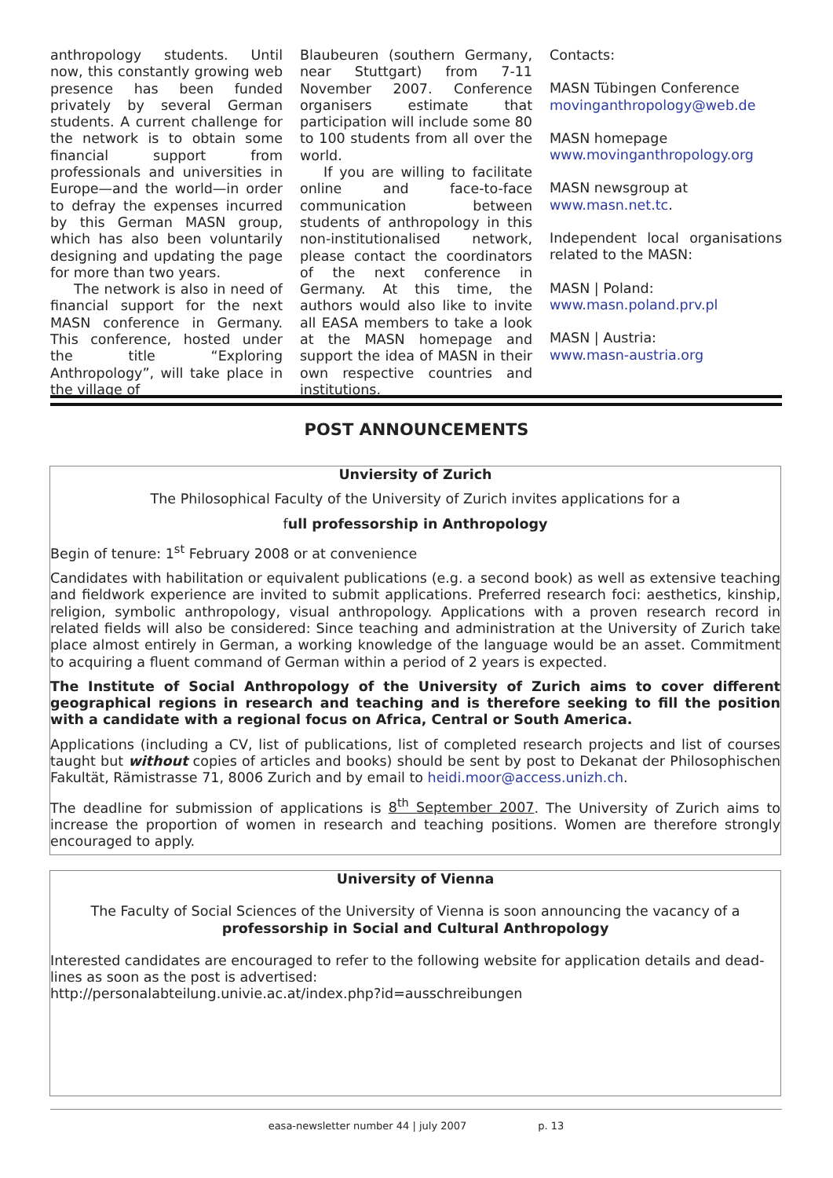anthropology students. Until now, this constantly growing web presence has been funded privately by several German students. A current challenge for the network is to obtain some financial support from professionals and universities in Europe—and the world—in order to defray the expenses incurred by this German MASN group, which has also been voluntarily designing and updating the page for more than two years.
The network is also in need of financial support for the next MASN conference in Germany. This conference, hosted under the title “Exploring Anthropology”, will take place in the village of
Blaubeuren (southern Germany, near Stuttgart) from 7-11 November 2007. Conference organisers estimate that participation will include some 80 to 100 students from all over the world.
If you are willing to facilitate online and face-to-face communication between students of anthropology in this non-institutionalised network, please contact the coordinators of the next conference in Germany. At this time, the authors would also like to invite all EASA members to take a look at the MASN homepage and support the idea of MASN in their own respective countries and institutions.
Contacts:
MASN Tübingen Conference
movinganthropology@web.de
MASN homepage
www.movinganthropology.org
MASN newsgroup at
www.masn.net.tc.
Independent local organisations related to the MASN:
MASN | Poland:
www.masn.poland.prv.pl
MASN | Austria:
www.masn-austria.org
POST ANNOUNCEMENTS
Unviersity of Zurich
The Philosophical Faculty of the University of Zurich invites applications for a
full professorship in Anthropology
Begin of tenure: 1<sup>st</sup> February 2008 or at convenience
Candidates with habilitation or equivalent publications (e.g. a second book) as well as extensive teaching and fieldwork experience are invited to submit applications. Preferred research foci: aesthetics, kinship, religion, symbolic anthropology, visual anthropology. Applications with a proven research record in related fields will also be considered: Since teaching and administration at the University of Zurich take place almost entirely in German, a working knowledge of the language would be an asset. Commitment to acquiring a fluent command of German within a period of 2 years is expected.
The Institute of Social Anthropology of the University of Zurich aims to cover different geographical regions in research and teaching and is therefore seeking to fill the position with a candidate with a regional focus on Africa, Central or South America.
Applications (including a CV, list of publications, list of completed research projects and list of courses taught but without copies of articles and books) should be sent by post to Dekanat der Philosophischen Fakultät, Rämistrasse 71, 8006 Zurich and by email to heidi.moor@access.unizh.ch.
The deadline for submission of applications is 8<sup>th</sup> September 2007. The University of Zurich aims to increase the proportion of women in research and teaching positions. Women are therefore strongly encouraged to apply.
University of Vienna
The Faculty of Social Sciences of the University of Vienna is soon announcing the vacancy of a
professorship in Social and Cultural Anthropology
Interested candidates are encouraged to refer to the following website for application details and dead-lines as soon as the post is advertised:
http://personalabteilung.univie.ac.at/index.php?id=ausschreibungen
easa-newsletter number 44 | july 2007 p. 13